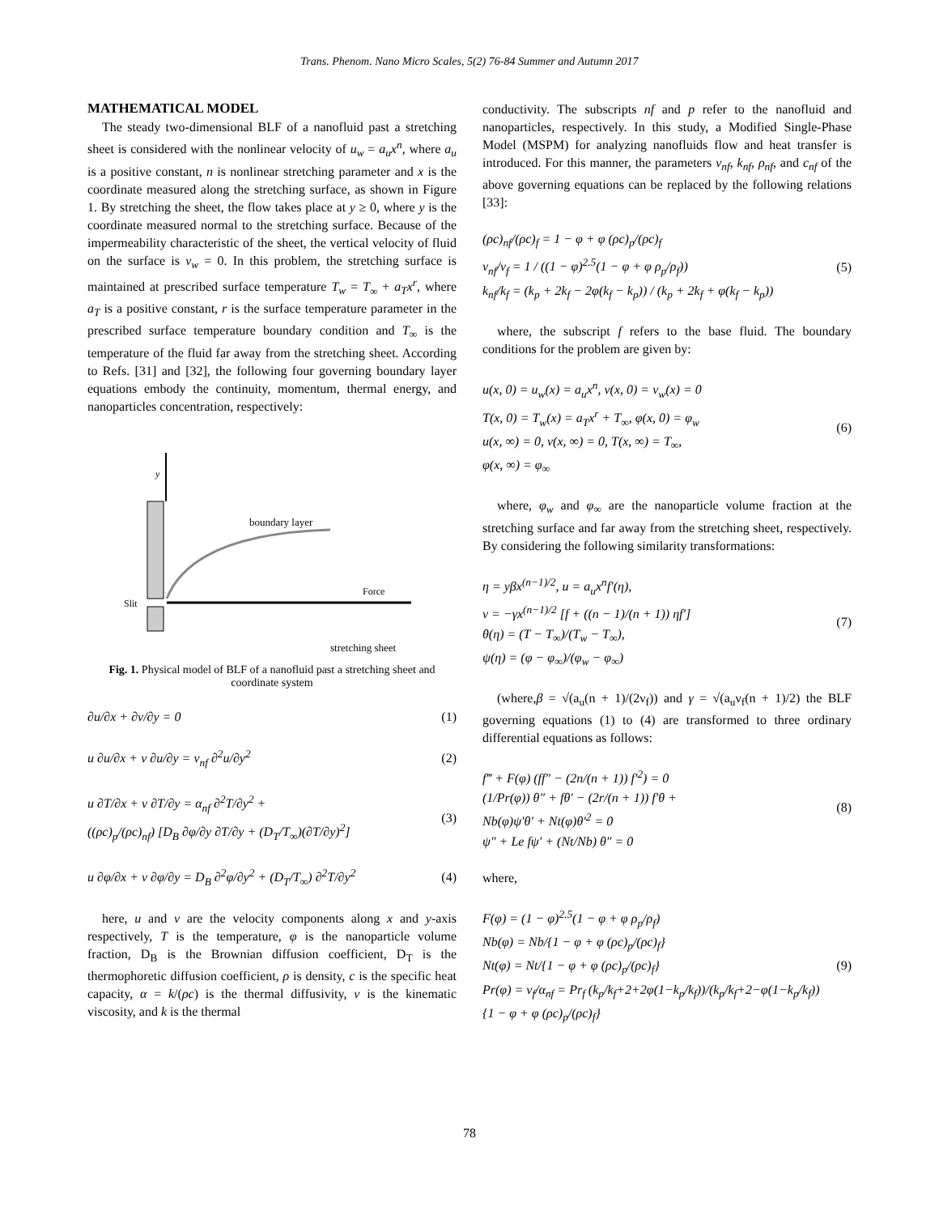Trans. Phenom. Nano Micro Scales, 5(2) 76-84 Summer and Autumn 2017
MATHEMATICAL MODEL
The steady two-dimensional BLF of a nanofluid past a stretching sheet is considered with the nonlinear velocity of u<sub>w</sub> = a<sub>u</sub>x<sup>n</sup>, where a<sub>u</sub> is a positive constant, n is nonlinear stretching parameter and x is the coordinate measured along the stretching surface, as shown in Figure 1. By stretching the sheet, the flow takes place at y ≥ 0, where y is the coordinate measured normal to the stretching surface. Because of the impermeability characteristic of the sheet, the vertical velocity of fluid on the surface is v<sub>w</sub> = 0. In this problem, the stretching surface is maintained at prescribed surface temperature T<sub>w</sub> = T<sub>∞</sub> + a<sub>T</sub>x<sup>r</sup>, where a<sub>T</sub> is a positive constant, r is the surface temperature parameter in the prescribed surface temperature boundary condition and T<sub>∞</sub> is the temperature of the fluid far away from the stretching sheet. According to Refs. [31] and [32], the following four governing boundary layer equations embody the continuity, momentum, thermal energy, and nanoparticles concentration, respectively:
y
boundary layer
Force
Slit
stretching sheet
Fig. 1. Physical model of BLF of a nanofluid past a stretching sheet and coordinate system
∂u/∂x + ∂v/∂y = 0 (1)
u ∂u/∂x + v ∂u/∂y = ν<sub>nf</sub> ∂<sup>2</sup>u/∂y<sup>2</sup> (2)
u ∂T/∂x + v ∂T/∂y = α<sub>nf</sub> ∂<sup>2</sup>T/∂y<sup>2</sup> +
((ρc)<sub>p</sub>/(ρc)<sub>nf</sub>) [D<sub>B</sub> ∂φ/∂y ∂T/∂y + (D<sub>T</sub>/T<sub>∞</sub>)(∂T/∂y)<sup>2</sup>] (3)
u ∂φ/∂x + v ∂φ/∂y = D<sub>B</sub> ∂<sup>2</sup>φ/∂y<sup>2</sup> + (D<sub>T</sub>/T<sub>∞</sub>) ∂<sup>2</sup>T/∂y<sup>2</sup> (4)
here, u and v are the velocity components along x and y-axis respectively, T is the temperature, φ is the nanoparticle volume fraction, D<sub>B</sub> is the Brownian diffusion coefficient, D<sub>T</sub> is the thermophoretic diffusion coefficient, ρ is density, c is the specific heat capacity, α = k/(ρc) is the thermal diffusivity, ν is the kinematic viscosity, and k is the thermal
conductivity. The subscripts nf and p refer to the nanofluid and nanoparticles, respectively. In this study, a Modified Single-Phase Model (MSPM) for analyzing nanofluids flow and heat transfer is introduced. For this manner, the parameters ν<sub>nf</sub>, k<sub>nf</sub>, ρ<sub>nf</sub>, and c<sub>nf</sub> of the above governing equations can be replaced by the following relations [33]:
(ρc)<sub>nf</sub>/(ρc)<sub>f</sub> = 1 − φ + φ (ρc)<sub>p</sub>/(ρc)<sub>f</sub>
ν<sub>nf</sub>/ν<sub>f</sub> = 1 / ((1 − φ)<sup>2.5</sup>(1 − φ + φ ρ<sub>p</sub>/ρ<sub>f</sub>))
k<sub>nf</sub>/k<sub>f</sub> = (k<sub>p</sub> + 2k<sub>f</sub> − 2φ(k<sub>f</sub> − k<sub>p</sub>)) / (k<sub>p</sub> + 2k<sub>f</sub> + φ(k<sub>f</sub> − k<sub>p</sub>)) (5)
where, the subscript f refers to the base fluid. The boundary conditions for the problem are given by:
u(x, 0) = u<sub>w</sub>(x) = a<sub>u</sub>x<sup>n</sup>, v(x, 0) = v<sub>w</sub>(x) = 0
T(x, 0) = T<sub>w</sub>(x) = a<sub>T</sub>x<sup>r</sup> + T<sub>∞</sub>, φ(x, 0) = φ<sub>w</sub>
u(x, ∞) = 0, v(x, ∞) = 0, T(x, ∞) = T<sub>∞</sub>,
φ(x, ∞) = φ<sub>∞</sub> (6)
where, φ<sub>w</sub> and φ<sub>∞</sub> are the nanoparticle volume fraction at the stretching surface and far away from the stretching sheet, respectively. By considering the following similarity transformations:
η = yβx<sup>(n−1)/2</sup>, u = a<sub>u</sub>x<sup>n</sup>f′(η),
v = −γx<sup>(n−1)/2</sup> [f + ((n − 1)/(n + 1)) ηf′]
θ(η) = (T − T<sub>∞</sub>)/(T<sub>w</sub> − T<sub>∞</sub>),
ψ(η) = (φ − φ<sub>∞</sub>)/(φ<sub>w</sub> − φ<sub>∞</sub>) (7)
(where,β = √(a<sub>u</sub>(n + 1)/(2ν<sub>f</sub>)) and γ = √(a<sub>u</sub>ν<sub>f</sub>(n + 1)/2) the BLF governing equations (1) to (4) are transformed to three ordinary differential equations as follows:
f‴ + F(φ) (ff″ − (2n/(n + 1)) f′<sup>2</sup>) = 0
(1/Pr(φ)) θ″ + fθ′ − (2r/(n + 1)) f′θ +
Nb(φ)ψ′θ′ + Nt(φ)θ′<sup>2</sup> = 0
ψ″ + Le fψ′ + (Nt/Nb) θ″ = 0 (8)
where,
F(φ) = (1 − φ)<sup>2.5</sup>(1 − φ + φ ρ<sub>p</sub>/ρ<sub>f</sub>)
Nb(φ) = Nb/{1 − φ + φ (ρc)<sub>p</sub>/(ρc)<sub>f</sub>}
Nt(φ) = Nt/{1 − φ + φ (ρc)<sub>p</sub>/(ρc)<sub>f</sub>}
Pr(φ) = ν<sub>f</sub>/α<sub>nf</sub> = Pr<sub>f</sub> (k<sub>p</sub>/k<sub>f</sub>+2+2φ(1−k<sub>p</sub>/k<sub>f</sub>))/(k<sub>p</sub>/k<sub>f</sub>+2−φ(1−k<sub>p</sub>/k<sub>f</sub>))
{1 − φ + φ (ρc)<sub>p</sub>/(ρc)<sub>f</sub>} (9)
78